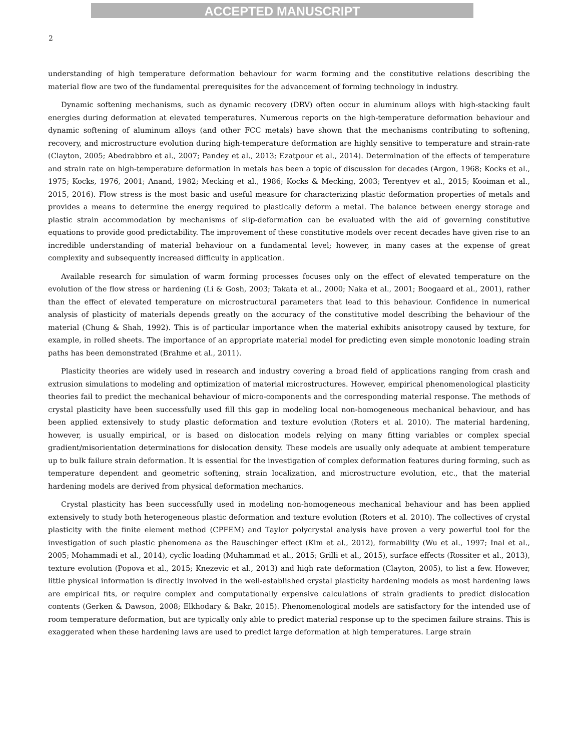ACCEPTED MANUSCRIPT
2
understanding of high temperature deformation behaviour for warm forming and the constitutive relations describing the material flow are two of the fundamental prerequisites for the advancement of forming technology in industry.
Dynamic softening mechanisms, such as dynamic recovery (DRV) often occur in aluminum alloys with high-stacking fault energies during deformation at elevated temperatures. Numerous reports on the high-temperature deformation behaviour and dynamic softening of aluminum alloys (and other FCC metals) have shown that the mechanisms contributing to softening, recovery, and microstructure evolution during high-temperature deformation are highly sensitive to temperature and strain-rate (Clayton, 2005; Abedrabbro et al., 2007; Pandey et al., 2013; Ezatpour et al., 2014). Determination of the effects of temperature and strain rate on high-temperature deformation in metals has been a topic of discussion for decades (Argon, 1968; Kocks et al., 1975; Kocks, 1976, 2001; Anand, 1982; Mecking et al., 1986; Kocks & Mecking, 2003; Terentyev et al., 2015; Kooiman et al., 2015, 2016). Flow stress is the most basic and useful measure for characterizing plastic deformation properties of metals and provides a means to determine the energy required to plastically deform a metal. The balance between energy storage and plastic strain accommodation by mechanisms of slip-deformation can be evaluated with the aid of governing constitutive equations to provide good predictability. The improvement of these constitutive models over recent decades have given rise to an incredible understanding of material behaviour on a fundamental level; however, in many cases at the expense of great complexity and subsequently increased difficulty in application.
Available research for simulation of warm forming processes focuses only on the effect of elevated temperature on the evolution of the flow stress or hardening (Li & Gosh, 2003; Takata et al., 2000; Naka et al., 2001; Boogaard et al., 2001), rather than the effect of elevated temperature on microstructural parameters that lead to this behaviour. Confidence in numerical analysis of plasticity of materials depends greatly on the accuracy of the constitutive model describing the behaviour of the material (Chung & Shah, 1992). This is of particular importance when the material exhibits anisotropy caused by texture, for example, in rolled sheets. The importance of an appropriate material model for predicting even simple monotonic loading strain paths has been demonstrated (Brahme et al., 2011).
Plasticity theories are widely used in research and industry covering a broad field of applications ranging from crash and extrusion simulations to modeling and optimization of material microstructures. However, empirical phenomenological plasticity theories fail to predict the mechanical behaviour of micro-components and the corresponding material response. The methods of crystal plasticity have been successfully used fill this gap in modeling local non-homogeneous mechanical behaviour, and has been applied extensively to study plastic deformation and texture evolution (Roters et al. 2010). The material hardening, however, is usually empirical, or is based on dislocation models relying on many fitting variables or complex special gradient/misorientation determinations for dislocation density. These models are usually only adequate at ambient temperature up to bulk failure strain deformation. It is essential for the investigation of complex deformation features during forming, such as temperature dependent and geometric softening, strain localization, and microstructure evolution, etc., that the material hardening models are derived from physical deformation mechanics.
Crystal plasticity has been successfully used in modeling non-homogeneous mechanical behaviour and has been applied extensively to study both heterogeneous plastic deformation and texture evolution (Roters et al. 2010). The collectives of crystal plasticity with the finite element method (CPFEM) and Taylor polycrystal analysis have proven a very powerful tool for the investigation of such plastic phenomena as the Bauschinger effect (Kim et al., 2012), formability (Wu et al., 1997; Inal et al., 2005; Mohammadi et al., 2014), cyclic loading (Muhammad et al., 2015; Grilli et al., 2015), surface effects (Rossiter et al., 2013), texture evolution (Popova et al., 2015; Knezevic et al., 2013) and high rate deformation (Clayton, 2005), to list a few. However, little physical information is directly involved in the well-established crystal plasticity hardening models as most hardening laws are empirical fits, or require complex and computationally expensive calculations of strain gradients to predict dislocation contents (Gerken & Dawson, 2008; Elkhodary & Bakr, 2015). Phenomenological models are satisfactory for the intended use of room temperature deformation, but are typically only able to predict material response up to the specimen failure strains. This is exaggerated when these hardening laws are used to predict large deformation at high temperatures. Large strain